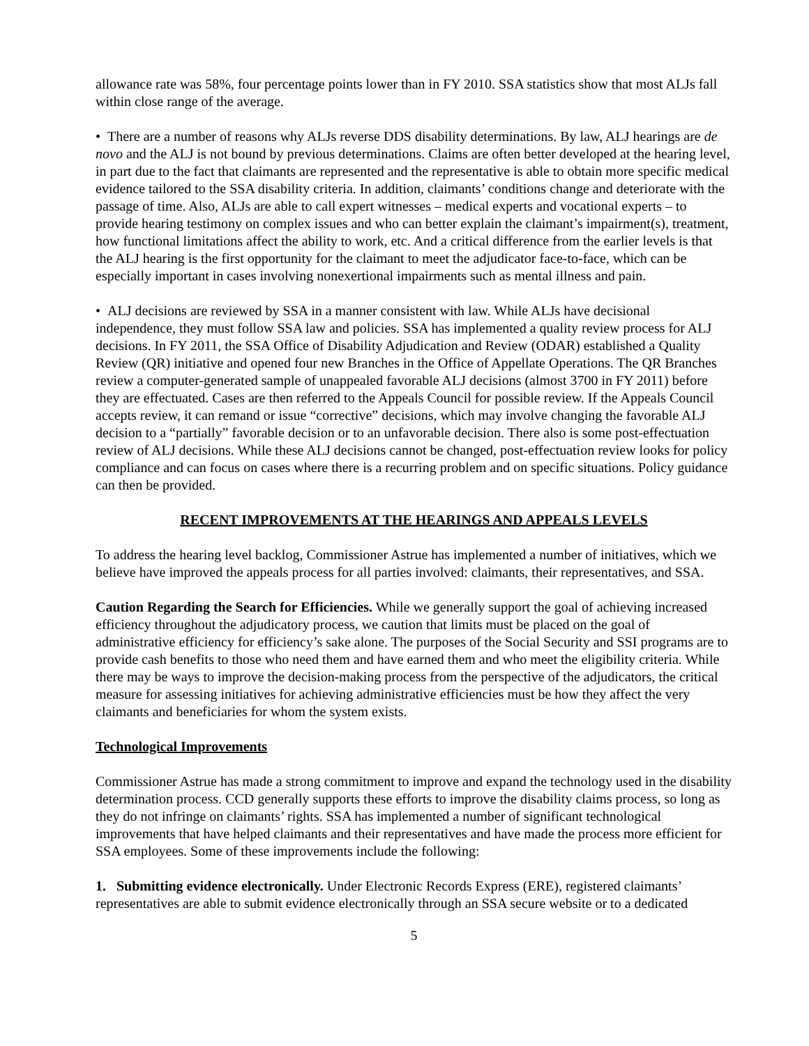allowance rate was 58%, four percentage points lower than in FY 2010. SSA statistics show that most ALJs fall within close range of the average.
• There are a number of reasons why ALJs reverse DDS disability determinations. By law, ALJ hearings are de novo and the ALJ is not bound by previous determinations. Claims are often better developed at the hearing level, in part due to the fact that claimants are represented and the representative is able to obtain more specific medical evidence tailored to the SSA disability criteria. In addition, claimants’ conditions change and deteriorate with the passage of time. Also, ALJs are able to call expert witnesses – medical experts and vocational experts – to provide hearing testimony on complex issues and who can better explain the claimant’s impairment(s), treatment, how functional limitations affect the ability to work, etc. And a critical difference from the earlier levels is that the ALJ hearing is the first opportunity for the claimant to meet the adjudicator face-to-face, which can be especially important in cases involving nonexertional impairments such as mental illness and pain.
• ALJ decisions are reviewed by SSA in a manner consistent with law. While ALJs have decisional independence, they must follow SSA law and policies. SSA has implemented a quality review process for ALJ decisions. In FY 2011, the SSA Office of Disability Adjudication and Review (ODAR) established a Quality Review (QR) initiative and opened four new Branches in the Office of Appellate Operations. The QR Branches review a computer-generated sample of unappealed favorable ALJ decisions (almost 3700 in FY 2011) before they are effectuated. Cases are then referred to the Appeals Council for possible review. If the Appeals Council accepts review, it can remand or issue “corrective” decisions, which may involve changing the favorable ALJ decision to a “partially” favorable decision or to an unfavorable decision. There also is some post-effectuation review of ALJ decisions. While these ALJ decisions cannot be changed, post-effectuation review looks for policy compliance and can focus on cases where there is a recurring problem and on specific situations. Policy guidance can then be provided.
RECENT IMPROVEMENTS AT THE HEARINGS AND APPEALS LEVELS
To address the hearing level backlog, Commissioner Astrue has implemented a number of initiatives, which we believe have improved the appeals process for all parties involved: claimants, their representatives, and SSA.
Caution Regarding the Search for Efficiencies. While we generally support the goal of achieving increased efficiency throughout the adjudicatory process, we caution that limits must be placed on the goal of administrative efficiency for efficiency’s sake alone. The purposes of the Social Security and SSI programs are to provide cash benefits to those who need them and have earned them and who meet the eligibility criteria. While there may be ways to improve the decision-making process from the perspective of the adjudicators, the critical measure for assessing initiatives for achieving administrative efficiencies must be how they affect the very claimants and beneficiaries for whom the system exists.
Technological Improvements
Commissioner Astrue has made a strong commitment to improve and expand the technology used in the disability determination process. CCD generally supports these efforts to improve the disability claims process, so long as they do not infringe on claimants’ rights. SSA has implemented a number of significant technological improvements that have helped claimants and their representatives and have made the process more efficient for SSA employees. Some of these improvements include the following:
1. Submitting evidence electronically. Under Electronic Records Express (ERE), registered claimants’ representatives are able to submit evidence electronically through an SSA secure website or to a dedicated
5